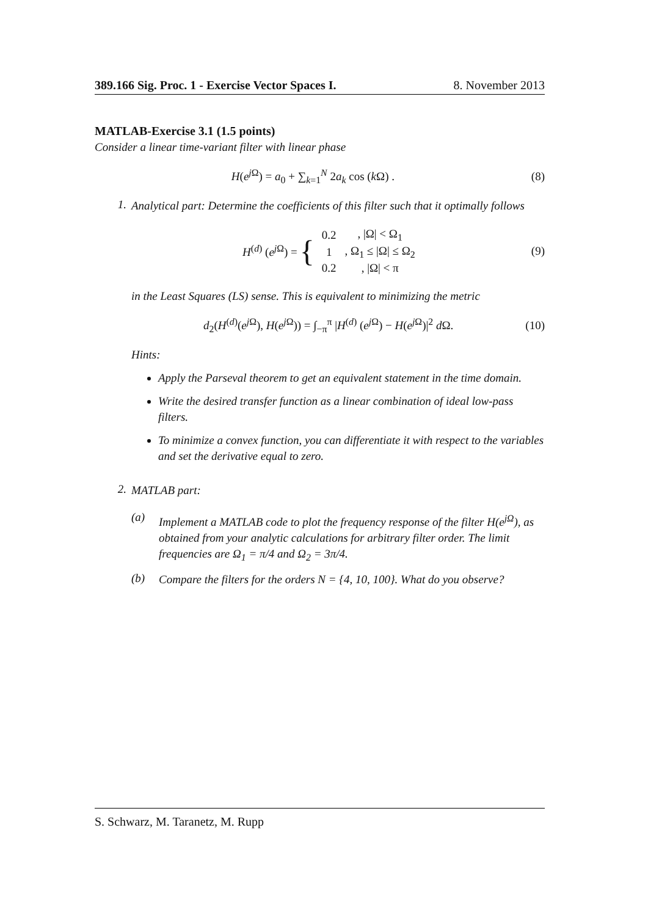389.166 Sig. Proc. 1 - Exercise Vector Spaces I. 8. November 2013
MATLAB-Exercise 3.1 (1.5 points)
Consider a linear time-variant filter with linear phase
H(e<sup>j Ω</sup>) = a<sub>0</sub> + ∑<sub>k=1</sub><sup>N</sup> 2a<sub>k</sub> cos (k Ω) . (8)
1.
Analytical part: Determine the coefficients of this filter such that it optimally follows
H<sup>(d)</sup> (e<sup>j Ω</sup>) = {
| 0.2 | , /Ω/ < Ω<sub>1</sub> |
| 1 | , Ω<sub>1</sub> ≤ /Ω/ ≤ Ω<sub>2</sub> |
| 0.2 | , /Ω/ < π |
(9)
in the Least Squares (LS) sense. This is equivalent to minimizing the metric
d<sub>2</sub>(H<sup>(d)</sup>(e<sup>j Ω</sup>), H(e<sup>j Ω</sup>)) = ∫<sub>−π</sub><sup>π</sup> |H<sup>(d)</sup> (e<sup>j Ω</sup>) − H(e<sup>j Ω</sup>)|<sup>2</sup> d Ω. (10)
Hints:
Apply the Parseval theorem to get an equivalent statement in the time domain.
Write the desired transfer function as a linear combination of ideal low-pass filters.
To minimize a convex function, you can differentiate it with respect to the variables and set the derivative equal to zero.
2.
MATLAB part:
(a)
Implement a MATLAB code to plot the frequency response of the filter H(e<sup>jΩ</sup>), as obtained from your analytic calculations for arbitrary filter order. The limit frequencies are Ω<sub>1</sub> = π/4 and Ω<sub>2</sub> = 3π/4.
(b)
Compare the filters for the orders N = {4, 10, 100}. What do you observe?
S. Schwarz, M. Taranetz, M. Rupp